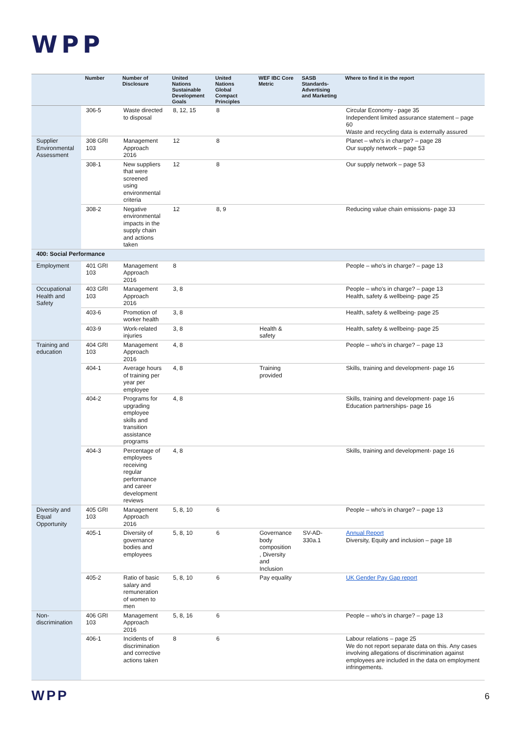WPP
| | Number | Number of Disclosure | United Nations Sustainable Development Goals | United Nations Global Compact Principles | WEF IBC Core Metric | SASB Standards-Advertising and Marketing | Where to find it in the report |
| --- | --- | --- | --- | --- | --- | --- | --- |
| | 306-5 | Waste directed to disposal | 8, 12, 15 | 8 | | | Circular Economy - page 35 Independent limited assurance statement – page 60 Waste and recycling data is externally assured |
| Supplier Environmental Assessment | 308 GRI 103 | Management Approach 2016 | 12 | 8 | | | Planet – who's in charge? – page 28 Our supply network – page 53 |
| | 308-1 | New suppliers that were screened using environmental criteria | 12 | 8 | | | Our supply network – page 53 |
| | 308-2 | Negative environmental impacts in the supply chain and actions taken | 12 | 8, 9 | | | Reducing value chain emissions- page 33 |
| 400: Social Performance | | | | | | | |
| Employment | 401 GRI 103 | Management Approach 2016 | 8 | | | | People – who's in charge? – page 13 |
| Occupational Health and Safety | 403 GRI 103 | Management Approach 2016 | 3, 8 | | | | People – who's in charge? – page 13 Health, safety & wellbeing- page 25 |
| | 403-6 | Promotion of worker health | 3, 8 | | | | Health, safety & wellbeing- page 25 |
| | 403-9 | Work-related injuries | 3, 8 | | Health & safety | | Health, safety & wellbeing- page 25 |
| Training and education | 404 GRI 103 | Management Approach 2016 | 4, 8 | | | | People – who's in charge? – page 13 |
| | 404-1 | Average hours of training per year per employee | 4, 8 | | Training provided | | Skills, training and development- page 16 |
| | 404-2 | Programs for upgrading employee skills and transition assistance programs | 4, 8 | | | | Skills, training and development- page 16 Education partnerships- page 16 |
| | 404-3 | Percentage of employees receiving regular performance and career development reviews | 4, 8 | | | | Skills, training and development- page 16 |
| Diversity and Equal Opportunity | 405 GRI 103 | Management Approach 2016 | 5, 8, 10 | 6 | | | People – who's in charge? – page 13 |
| | 405-1 | Diversity of governance bodies and employees | 5, 8, 10 | 6 | Governance body composition , Diversity and Inclusion | SV-AD-330a.1 | Annual Report Diversity, Equity and inclusion – page 18 |
| | 405-2 | Ratio of basic salary and remuneration of women to men | 5, 8, 10 | 6 | Pay equality | | UK Gender Pay Gap report |
| Non-discrimination | 406 GRI 103 | Management Approach 2016 | 5, 8, 16 | 6 | | | People – who's in charge? – page 13 |
| | 406-1 | Incidents of discrimination and corrective actions taken | 8 | 6 | | | Labour relations – page 25 We do not report separate data on this. Any cases involving allegations of discrimination against employees are included in the data on employment infringements. |
WPP 6